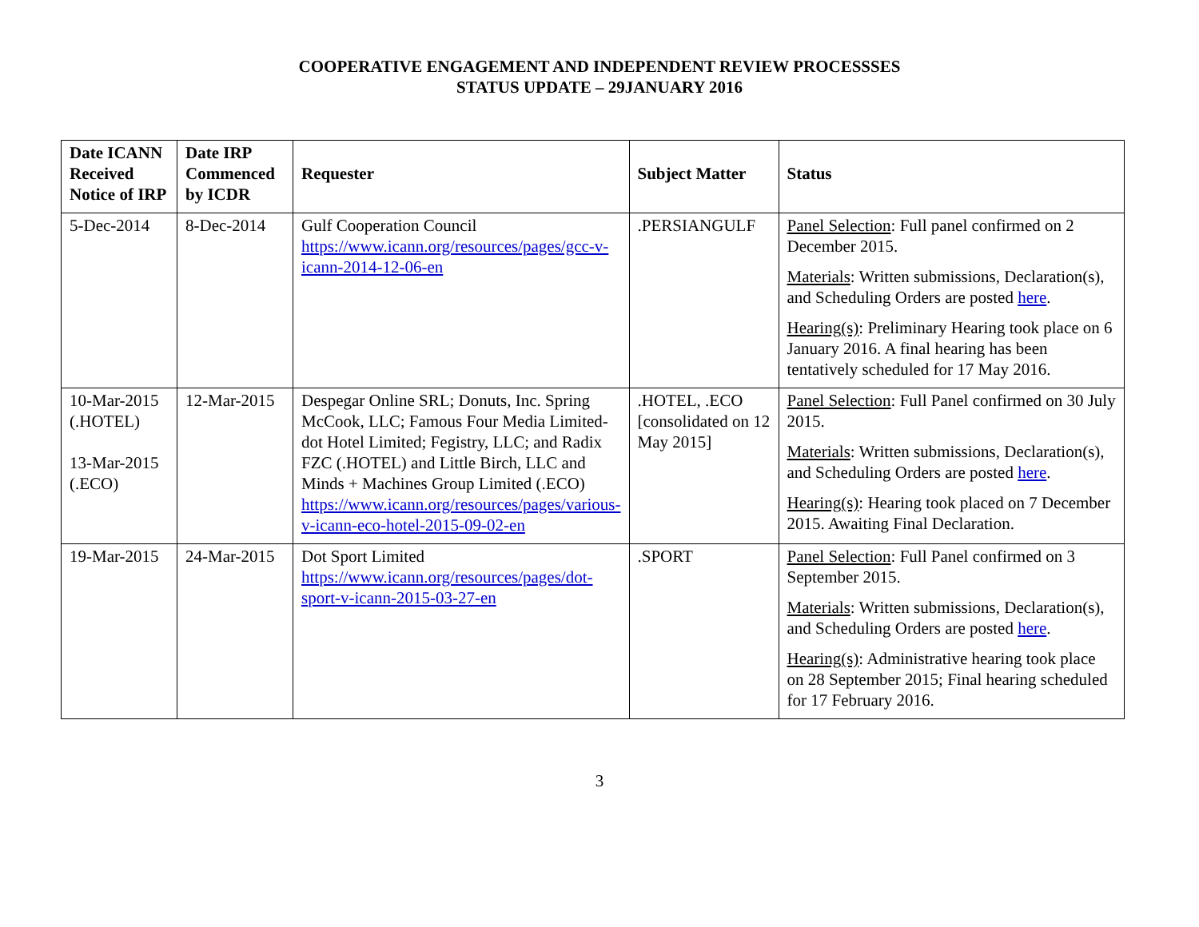COOPERATIVE ENGAGEMENT AND INDEPENDENT REVIEW PROCESSSES
STATUS UPDATE – 29JANUARY 2016
| Date ICANN Received Notice of IRP | Date IRP Commenced by ICDR | Requester | Subject Matter | Status |
| --- | --- | --- | --- | --- |
| 5-Dec-2014 | 8-Dec-2014 | Gulf Cooperation Council https://www.icann.org/resources/pages/gcc-v-icann-2014-12-06-en | .PERSIANGULF | Panel Selection : Full panel confirmed on 2 December 2015. Materials : Written submissions, Declaration(s), and Scheduling Orders are posted here . Hearing(s) : Preliminary Hearing took place on 6 January 2016. A final hearing has been tentatively scheduled for 17 May 2016. |
| 10-Mar-2015 (.HOTEL) 13-Mar-2015 (.ECO) | 12-Mar-2015 | Despegar Online SRL; Donuts, Inc. Spring McCook, LLC; Famous Four Media Limited- dot Hotel Limited; Fegistry, LLC; and Radix FZC (.HOTEL) and Little Birch, LLC and Minds + Machines Group Limited (.ECO) https://www.icann.org/resources/pages/various-v-icann-eco-hotel-2015-09-02-en | .HOTEL, .ECO [consolidated on 12 May 2015] | Panel Selection : Full Panel confirmed on 30 July 2015. Materials : Written submissions, Declaration(s), and Scheduling Orders are posted here . Hearing(s) : Hearing took placed on 7 December 2015. Awaiting Final Declaration. |
| 19-Mar-2015 | 24-Mar-2015 | Dot Sport Limited https://www.icann.org/resources/pages/dot-sport-v-icann-2015-03-27-en | .SPORT | Panel Selection : Full Panel confirmed on 3 September 2015. Materials : Written submissions, Declaration(s), and Scheduling Orders are posted here . Hearing(s) : Administrative hearing took place on 28 September 2015; Final hearing scheduled for 17 February 2016. |
3